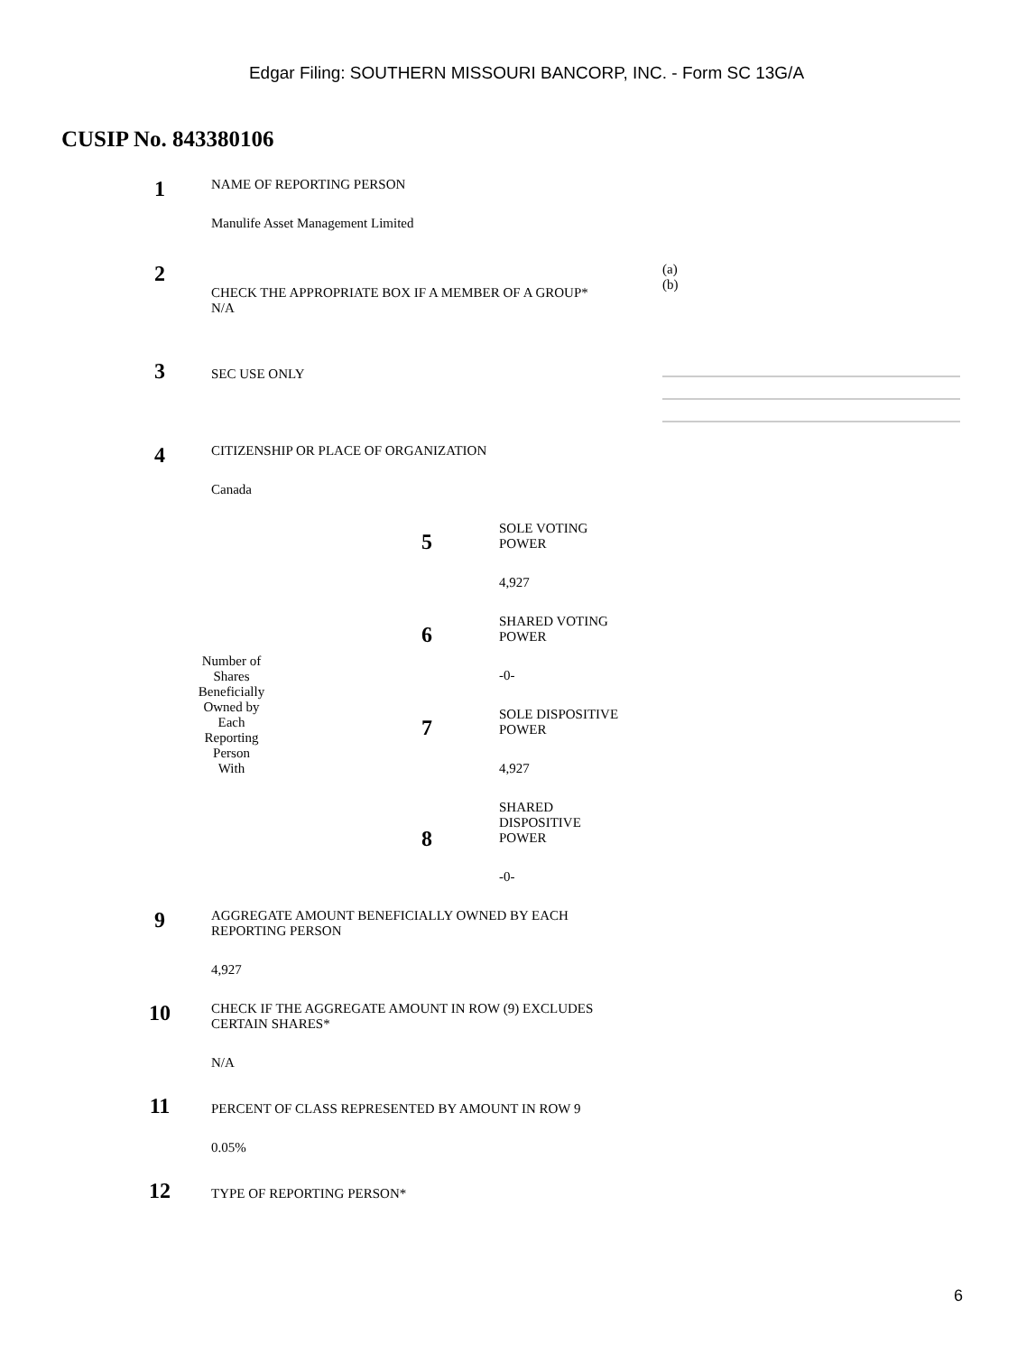Edgar Filing: SOUTHERN MISSOURI BANCORP, INC. - Form SC 13G/A
CUSIP No. 843380106
| 1 | NAME OF REPORTING PERSON Manulife Asset Management Limited | | | |
| 2 | CHECK THE APPROPRIATE BOX IF A MEMBER OF A GROUP* N/A | | | (a) (b) |
| 3 | SEC USE ONLY | | | |
| 4 | CITIZENSHIP OR PLACE OF ORGANIZATION Canada | | | |
| Number of Shares Beneficially Owned by Each Reporting Person With | | 5 | SOLE VOTING POWER 4,927 | |
| | | 6 | SHARED VOTING POWER -0- | |
| | | 7 | SOLE DISPOSITIVE POWER 4,927 | |
| | | 8 | SHARED DISPOSITIVE POWER -0- | |
| 9 | AGGREGATE AMOUNT BENEFICIALLY OWNED BY EACH REPORTING PERSON 4,927 | | | |
| 10 | CHECK IF THE AGGREGATE AMOUNT IN ROW (9) EXCLUDES CERTAIN SHARES* N/A | | | |
| 11 | PERCENT OF CLASS REPRESENTED BY AMOUNT IN ROW 9 0.05% | | | |
| 12 | TYPE OF REPORTING PERSON* | | | |
6